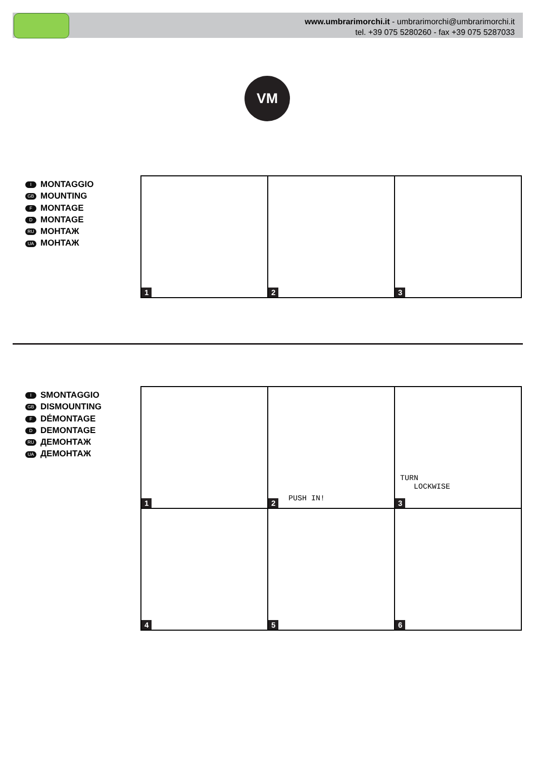www.umbrarimorchi.it - umbrarimorchi@umbrarimorchi.it
tel. +39 075 5280260 - fax +39 075 5287033
VM
I MONTAGGIO
GB MOUNTING
F MONTAGE
D MONTAGE
RU МОНТАЖ
UA МОНТАЖ
1
2
3
I SMONTAGGIO
GB DISMOUNTING
F DÉMONTAGE
D DEMONTAGE
RU ДЕМОНТАЖ
UA ДЕМОНТАЖ
1
PUSH IN!
2
TURN
LOCKWISE
3
4
5
6